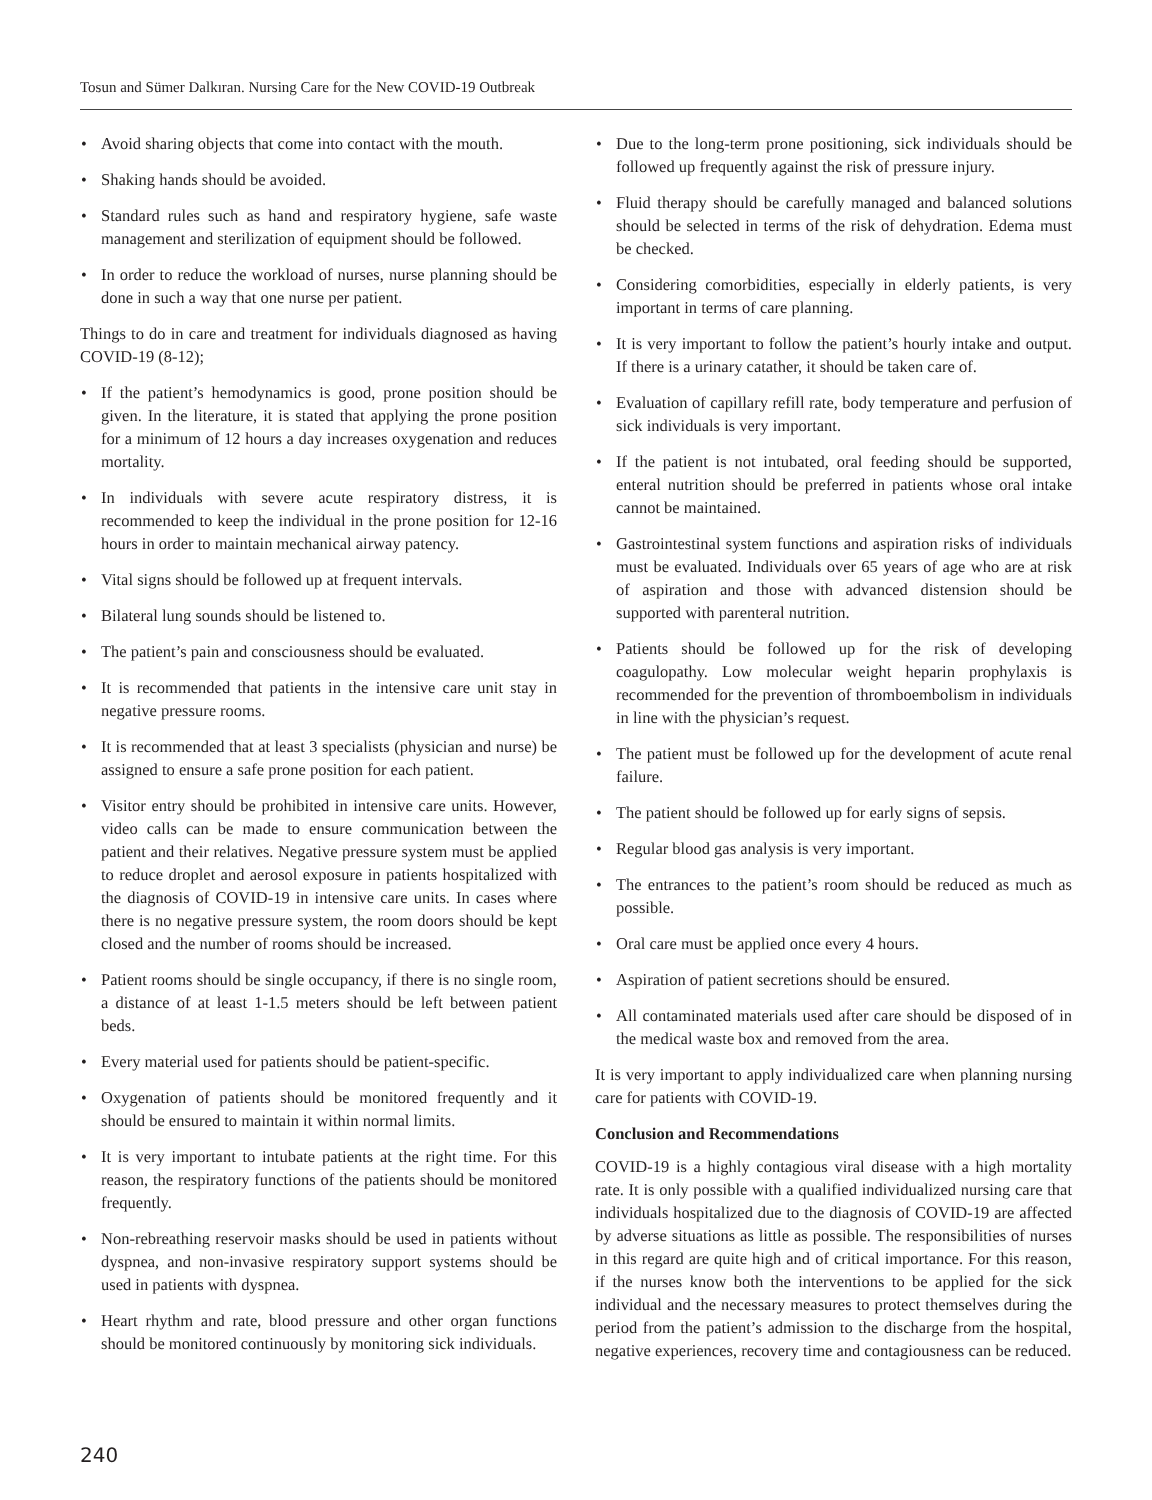Tosun and Sümer Dalkıran. Nursing Care for the New COVID-19 Outbreak
• Avoid sharing objects that come into contact with the mouth.
• Shaking hands should be avoided.
• Standard rules such as hand and respiratory hygiene, safe waste management and sterilization of equipment should be followed.
• In order to reduce the workload of nurses, nurse planning should be done in such a way that one nurse per patient.
Things to do in care and treatment for individuals diagnosed as having COVID-19 (8-12);
• If the patient’s hemodynamics is good, prone position should be given. In the literature, it is stated that applying the prone position for a minimum of 12 hours a day increases oxygenation and reduces mortality.
• In individuals with severe acute respiratory distress, it is recommended to keep the individual in the prone position for 12-16 hours in order to maintain mechanical airway patency.
• Vital signs should be followed up at frequent intervals.
• Bilateral lung sounds should be listened to.
• The patient’s pain and consciousness should be evaluated.
• It is recommended that patients in the intensive care unit stay in negative pressure rooms.
• It is recommended that at least 3 specialists (physician and nurse) be assigned to ensure a safe prone position for each patient.
• Visitor entry should be prohibited in intensive care units. However, video calls can be made to ensure communication between the patient and their relatives. Negative pressure system must be applied to reduce droplet and aerosol exposure in patients hospitalized with the diagnosis of COVID-19 in intensive care units. In cases where there is no negative pressure system, the room doors should be kept closed and the number of rooms should be increased.
• Patient rooms should be single occupancy, if there is no single room, a distance of at least 1-1.5 meters should be left between patient beds.
• Every material used for patients should be patient-specific.
• Oxygenation of patients should be monitored frequently and it should be ensured to maintain it within normal limits.
• It is very important to intubate patients at the right time. For this reason, the respiratory functions of the patients should be monitored frequently.
• Non-rebreathing reservoir masks should be used in patients without dyspnea, and non-invasive respiratory support systems should be used in patients with dyspnea.
• Heart rhythm and rate, blood pressure and other organ functions should be monitored continuously by monitoring sick individuals.
• Due to the long-term prone positioning, sick individuals should be followed up frequently against the risk of pressure injury.
• Fluid therapy should be carefully managed and balanced solutions should be selected in terms of the risk of dehydration. Edema must be checked.
• Considering comorbidities, especially in elderly patients, is very important in terms of care planning.
• It is very important to follow the patient’s hourly intake and output. If there is a urinary catather, it should be taken care of.
• Evaluation of capillary refill rate, body temperature and perfusion of sick individuals is very important.
• If the patient is not intubated, oral feeding should be supported, enteral nutrition should be preferred in patients whose oral intake cannot be maintained.
• Gastrointestinal system functions and aspiration risks of individuals must be evaluated. Individuals over 65 years of age who are at risk of aspiration and those with advanced distension should be supported with parenteral nutrition.
• Patients should be followed up for the risk of developing coagulopathy. Low molecular weight heparin prophylaxis is recommended for the prevention of thromboembolism in individuals in line with the physician’s request.
• The patient must be followed up for the development of acute renal failure.
• The patient should be followed up for early signs of sepsis.
• Regular blood gas analysis is very important.
• The entrances to the patient’s room should be reduced as much as possible.
• Oral care must be applied once every 4 hours.
• Aspiration of patient secretions should be ensured.
• All contaminated materials used after care should be disposed of in the medical waste box and removed from the area.
It is very important to apply individualized care when planning nursing care for patients with COVID-19.
Conclusion and Recommendations
COVID-19 is a highly contagious viral disease with a high mortality rate. It is only possible with a qualified individualized nursing care that individuals hospitalized due to the diagnosis of COVID-19 are affected by adverse situations as little as possible. The responsibilities of nurses in this regard are quite high and of critical importance. For this reason, if the nurses know both the interventions to be applied for the sick individual and the necessary measures to protect themselves during the period from the patient’s admission to the discharge from the hospital, negative experiences, recovery time and contagiousness can be reduced.
240